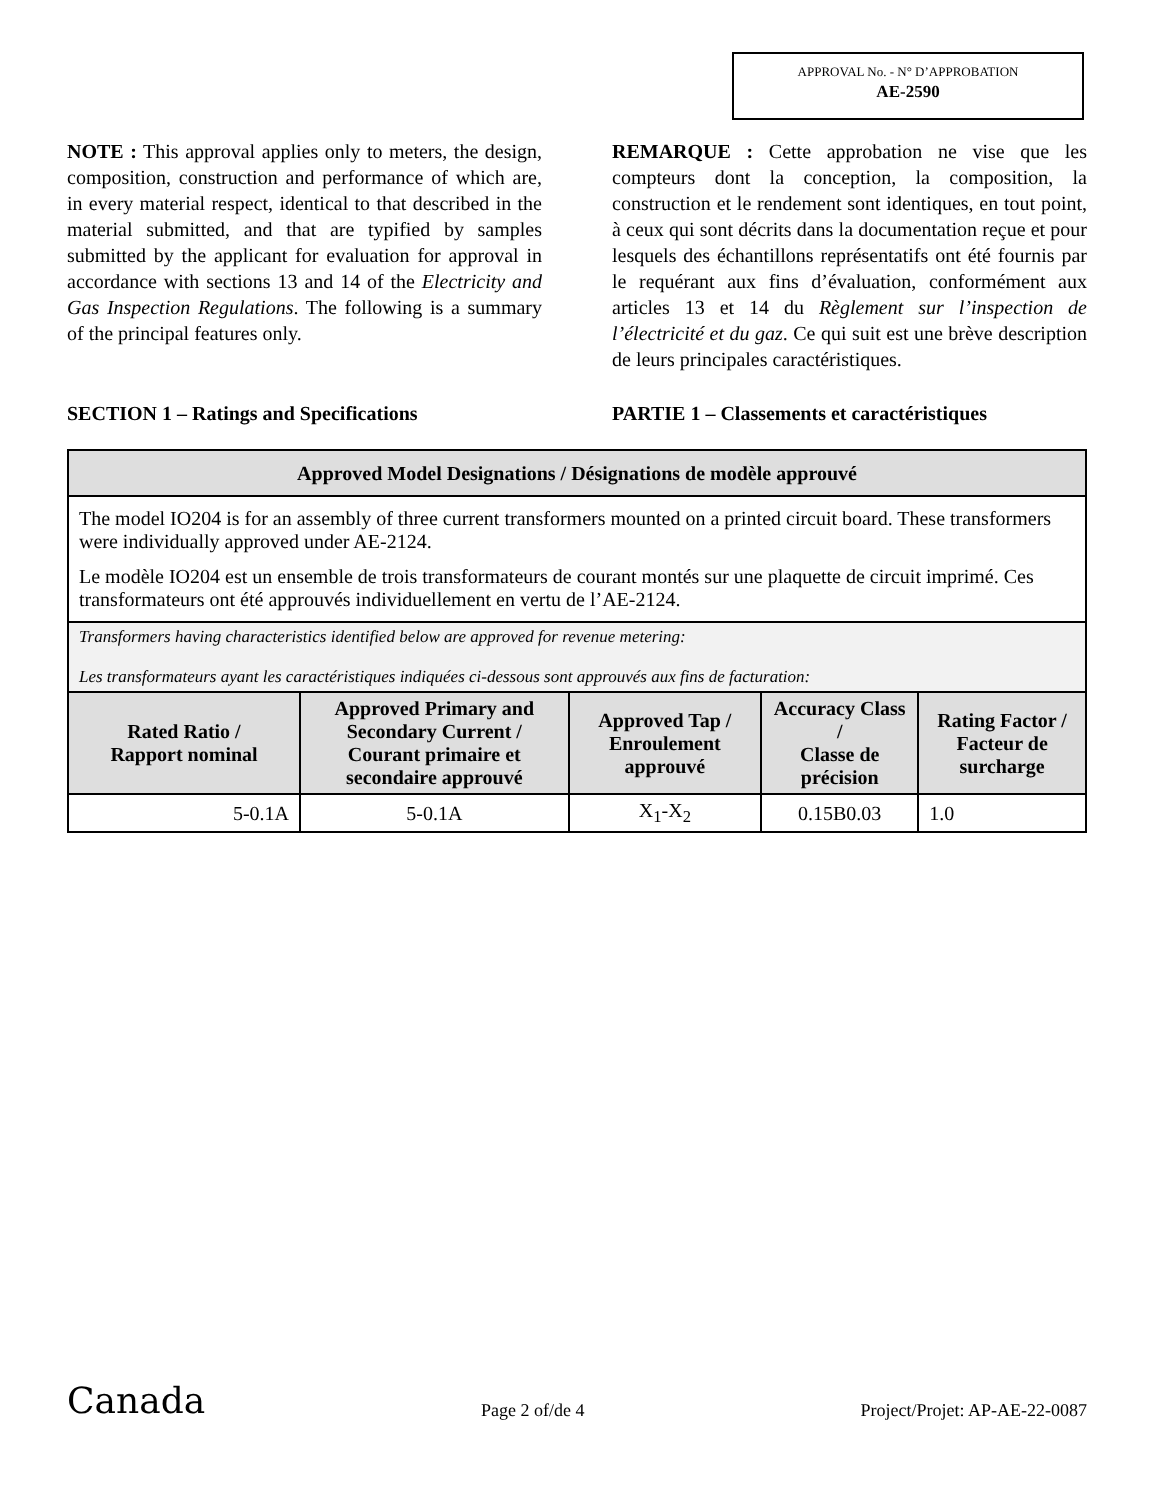APPROVAL No. - N° D’APPROBATION
AE-2590
NOTE : This approval applies only to meters, the design, composition, construction and performance of which are, in every material respect, identical to that described in the material submitted, and that are typified by samples submitted by the applicant for evaluation for approval in accordance with sections 13 and 14 of the Electricity and Gas Inspection Regulations. The following is a summary of the principal features only.
REMARQUE : Cette approbation ne vise que les compteurs dont la conception, la composition, la construction et le rendement sont identiques, en tout point, à ceux qui sont décrits dans la documentation reçue et pour lesquels des échantillons représentatifs ont été fournis par le requérant aux fins d’évaluation, conformément aux articles 13 et 14 du Règlement sur l’inspection de l’électricité et du gaz. Ce qui suit est une brève description de leurs principales caractéristiques.
SECTION 1 – Ratings and Specifications PARTIE 1 – Classements et caractéristiques
| Approved Model Designations / Désignations de modèle approuvé | | | | |
| --- | --- | --- | --- | --- |
| The model IO204 is for an assembly of three current transformers mounted on a printed circuit board. These transformers were individually approved under AE-2124. Le modèle IO204 est un ensemble de trois transformateurs de courant montés sur une plaquette de circuit imprimé. Ces transformateurs ont été approuvés individuellement en vertu de l’AE-2124. | | | | |
| Transformers having characteristics identified below are approved for revenue metering: Les transformateurs ayant les caractéristiques indiquées ci-dessous sont approuvés aux fins de facturation: | | | | |
| Rated Ratio / Rapport nominal | Approved Primary and Secondary Current / Courant primaire et secondaire approuvé | Approved Tap / Enroulement approuvé | Accuracy Class / Classe de précision | Rating Factor / Facteur de surcharge |
| 5-0.1A | 5-0.1A | X<sub>1</sub>-X<sub>2</sub> | 0.15B0.03 | 1.0 |
Canada Page 2 of/de 4 Project/Projet: AP-AE-22-0087